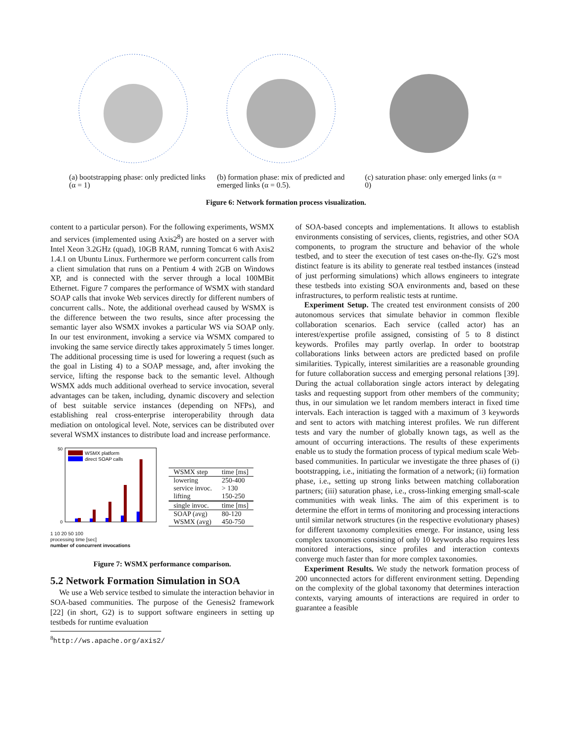(a) bootstrapping phase: only predicted links (α = 1)
(b) formation phase: mix of predicted and emerged links (α = 0.5).
(c) saturation phase: only emerged links (α = 0)
Figure 6: Network formation process visualization.
content to a particular person). For the following experiments, WSMX and services (implemented using Axis2<sup>8</sup>) are hosted on a server with Intel Xeon 3.2GHz (quad), 10GB RAM, running Tomcat 6 with Axis2 1.4.1 on Ubuntu Linux. Furthermore we perform concurrent calls from a client simulation that runs on a Pentium 4 with 2GB on Windows XP, and is connected with the server through a local 100MBit Ethernet. Figure 7 compares the performance of WSMX with standard SOAP calls that invoke Web services directly for different numbers of concurrent calls.. Note, the additional overhead caused by WSMX is the difference between the two results, since after processing the semantic layer also WSMX invokes a particular WS via SOAP only. In our test environment, invoking a service via WSMX compared to invoking the same service directly takes approximately 5 times longer. The additional processing time is used for lowering a request (such as the goal in Listing 4) to a SOAP message, and, after invoking the service, lifting the response back to the semantic level. Although WSMX adds much additional overhead to service invocation, several advantages can be taken, including, dynamic discovery and selection of best suitable service instances (depending on NFPs), and establishing real cross-enterprise interoperability through data mediation on ontological level. Note, services can be distributed over several WSMX instances to distribute load and increase performance.
WSMX platform
direct SOAP calls
50
0
1 10 20 50 100
processing time [sec]
number of concurrent invocations
| WSMX step | time [ms] |
| --- | --- |
| lowering | 250-400 |
| service invoc. | > 130 |
| lifting | 150-250 |
| single invoc. | time [ms] |
| SOAP (avg) | 80-120 |
| WSMX (avg) | 450-750 |
Figure 7: WSMX performance comparison.
5.2 Network Formation Simulation in SOA
We use a Web service testbed to simulate the interaction behavior in SOA-based communities. The purpose of the Genesis2 framework [22] (in short, G2) is to support software engineers in setting up testbeds for runtime evaluation
<sup>8</sup> http://ws.apache.org/axis2/
of SOA-based concepts and implementations. It allows to establish environments consisting of services, clients, registries, and other SOA components, to program the structure and behavior of the whole testbed, and to steer the execution of test cases on-the-fly. G2's most distinct feature is its ability to generate real testbed instances (instead of just performing simulations) which allows engineers to integrate these testbeds into existing SOA environments and, based on these infrastructures, to perform realistic tests at runtime.
Experiment Setup. The created test environment consists of 200 autonomous services that simulate behavior in common flexible collaboration scenarios. Each service (called actor) has an interest/expertise profile assigned, consisting of 5 to 8 distinct keywords. Profiles may partly overlap. In order to bootstrap collaborations links between actors are predicted based on profile similarities. Typically, interest similarities are a reasonable grounding for future collaboration success and emerging personal relations [39]. During the actual collaboration single actors interact by delegating tasks and requesting support from other members of the community; thus, in our simulation we let random members interact in fixed time intervals. Each interaction is tagged with a maximum of 3 keywords and sent to actors with matching interest profiles. We run different tests and vary the number of globally known tags, as well as the amount of occurring interactions. The results of these experiments enable us to study the formation process of typical medium scale Web-based communities. In particular we investigate the three phases of (i) bootstrapping, i.e., initiating the formation of a network; (ii) formation phase, i.e., setting up strong links between matching collaboration partners; (iii) saturation phase, i.e., cross-linking emerging small-scale communities with weak links. The aim of this experiment is to determine the effort in terms of monitoring and processing interactions until similar network structures (in the respective evolutionary phases) for different taxonomy complexities emerge. For instance, using less complex taxonomies consisting of only 10 keywords also requires less monitored interactions, since profiles and interaction contexts converge much faster than for more complex taxonomies.
Experiment Results. We study the network formation process of 200 unconnected actors for different environment setting. Depending on the complexity of the global taxonomy that determines interaction contexts, varying amounts of interactions are required in order to guarantee a feasible